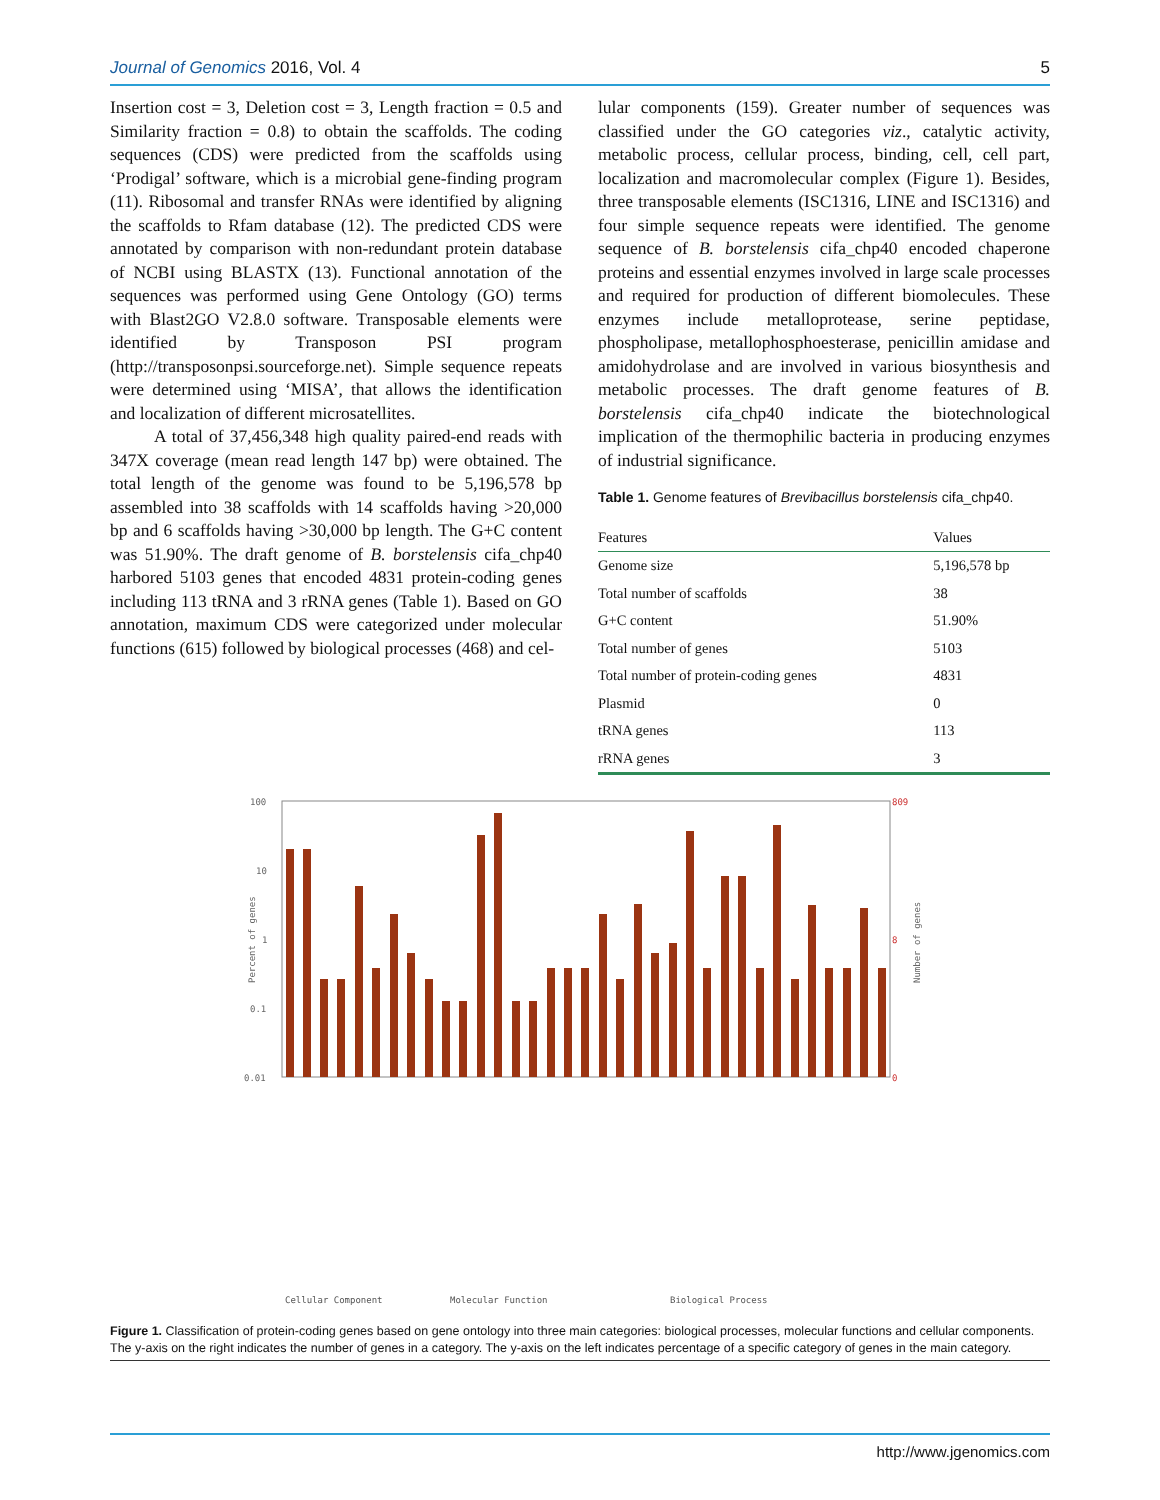Journal of Genomics 2016, Vol. 4 5
Insertion cost = 3, Deletion cost = 3, Length fraction = 0.5 and Similarity fraction = 0.8) to obtain the scaffolds. The coding sequences (CDS) were predicted from the scaffolds using ‘Prodigal’ software, which is a microbial gene-finding program (11). Ribosomal and transfer RNAs were identified by aligning the scaffolds to Rfam database (12). The predicted CDS were annotated by comparison with non-redundant protein database of NCBI using BLASTX (13). Functional annotation of the sequences was performed using Gene Ontology (GO) terms with Blast2GO V2.8.0 software. Transposable elements were identified by Transposon PSI program (http://transposonpsi.sourceforge.net). Simple sequence repeats were determined using ‘MISA’, that allows the identification and localization of different microsatellites.
A total of 37,456,348 high quality paired-end reads with 347X coverage (mean read length 147 bp) were obtained. The total length of the genome was found to be 5,196,578 bp assembled into 38 scaffolds with 14 scaffolds having >20,000 bp and 6 scaffolds having >30,000 bp length. The G+C content was 51.90%. The draft genome of B. borstelensis cifa_chp40 harbored 5103 genes that encoded 4831 protein-coding genes including 113 tRNA and 3 rRNA genes (Table 1). Based on GO annotation, maximum CDS were categorized under molecular functions (615) followed by biological processes (468) and cel-
lular components (159). Greater number of sequences was classified under the GO categories viz., catalytic activity, metabolic process, cellular process, binding, cell, cell part, localization and macromolecular complex (Figure 1). Besides, three transposable elements (ISC1316, LINE and ISC1316) and four simple sequence repeats were identified. The genome sequence of B. borstelensis cifa_chp40 encoded chaperone proteins and essential enzymes involved in large scale processes and required for production of different biomolecules. These enzymes include metalloprotease, serine peptidase, phospholipase, metallophosphoesterase, penicillin amidase and amidohydrolase and are involved in various biosynthesis and metabolic processes. The draft genome features of B. borstelensis cifa_chp40 indicate the biotechnological implication of the thermophilic bacteria in producing enzymes of industrial significance.
Table 1. Genome features of Brevibacillus borstelensis cifa_chp40.
| Features | Values |
| --- | --- |
| Genome size | 5,196,578 bp |
| Total number of scaffolds | 38 |
| G+C content | 51.90% |
| Total number of genes | 5103 |
| Total number of protein-coding genes | 4831 |
| Plasmid | 0 |
| tRNA genes | 113 |
| rRNA genes | 3 |
100
10
1
0.1
0.01
809
8
0
Percent of genes
Number of genes
Cellular Component
Molecular Function
Biological Process
Figure 1. Classification of protein-coding genes based on gene ontology into three main categories: biological processes, molecular functions and cellular components. The y-axis on the right indicates the number of genes in a category. The y-axis on the left indicates percentage of a specific category of genes in the main category.
http://www.jgenomics.com